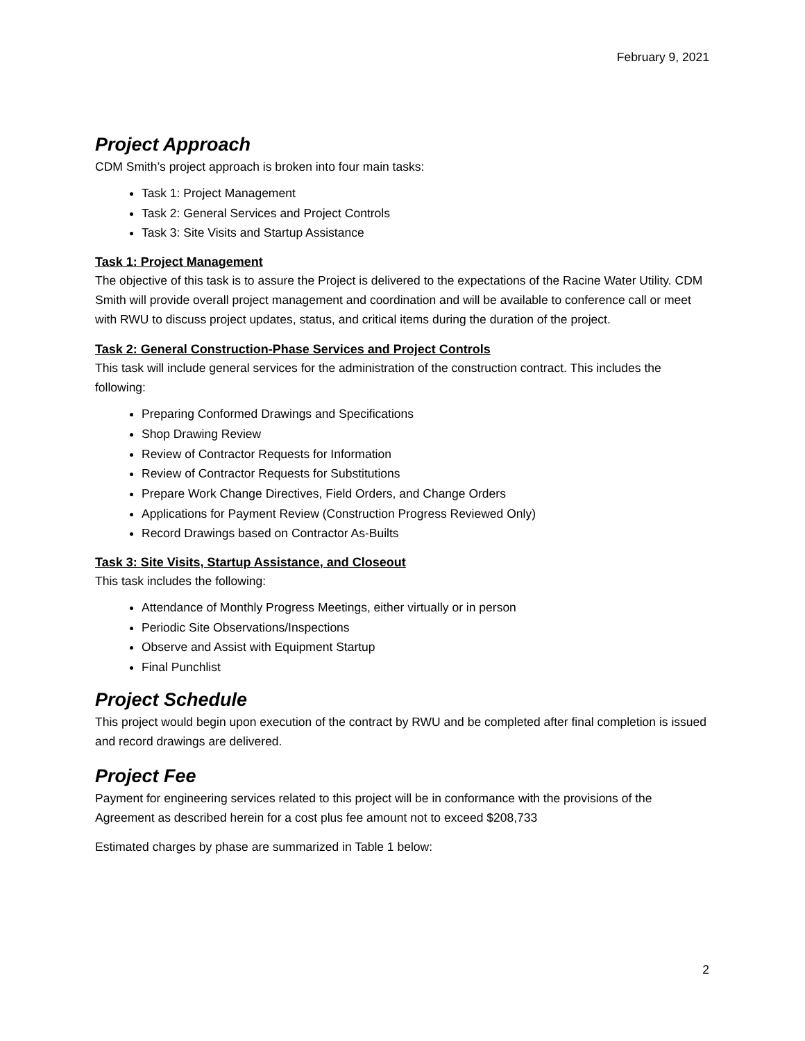February 9, 2021
Project Approach
CDM Smith’s project approach is broken into four main tasks:
Task 1: Project Management
Task 2: General Services and Project Controls
Task 3: Site Visits and Startup Assistance
Task 1: Project Management
The objective of this task is to assure the Project is delivered to the expectations of the Racine Water Utility. CDM Smith will provide overall project management and coordination and will be available to conference call or meet with RWU to discuss project updates, status, and critical items during the duration of the project.
Task 2: General Construction-Phase Services and Project Controls
This task will include general services for the administration of the construction contract. This includes the following:
Preparing Conformed Drawings and Specifications
Shop Drawing Review
Review of Contractor Requests for Information
Review of Contractor Requests for Substitutions
Prepare Work Change Directives, Field Orders, and Change Orders
Applications for Payment Review (Construction Progress Reviewed Only)
Record Drawings based on Contractor As-Builts
Task 3: Site Visits, Startup Assistance, and Closeout
This task includes the following:
Attendance of Monthly Progress Meetings, either virtually or in person
Periodic Site Observations/Inspections
Observe and Assist with Equipment Startup
Final Punchlist
Project Schedule
This project would begin upon execution of the contract by RWU and be completed after final completion is issued and record drawings are delivered.
Project Fee
Payment for engineering services related to this project will be in conformance with the provisions of the Agreement as described herein for a cost plus fee amount not to exceed $208,733
Estimated charges by phase are summarized in Table 1 below:
2